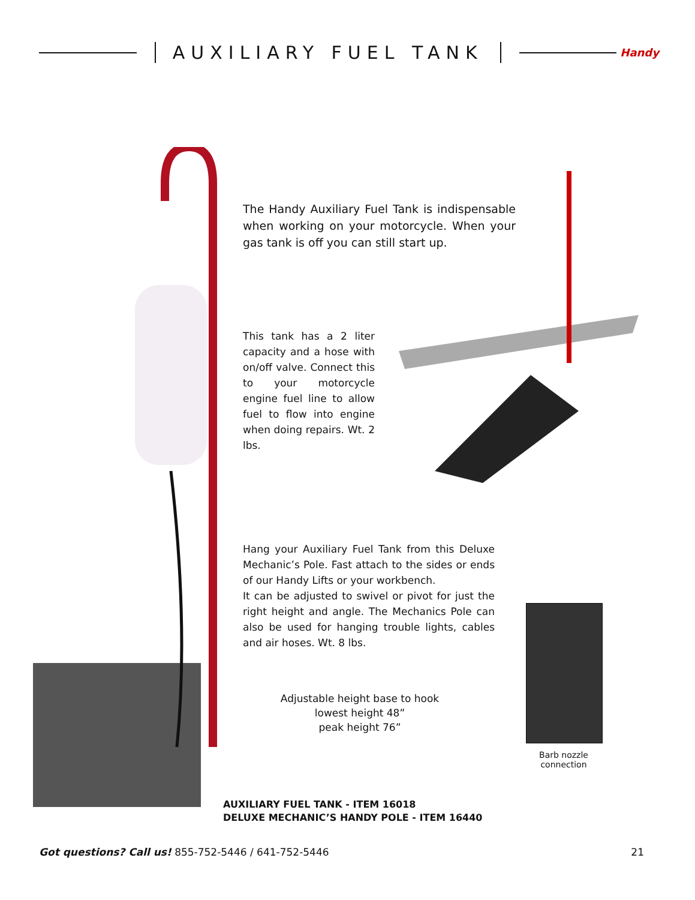AUXILIARY FUEL TANK
Handy
The Handy Auxiliary Fuel Tank is indispensable when working on your motorcycle. When your gas tank is off you can still start up.
This tank has a 2 liter capacity and a hose with on/off valve. Connect this to your motorcycle engine fuel line to allow fuel to flow into engine when doing repairs. Wt. 2 lbs.
Hang your Auxiliary Fuel Tank from this Deluxe Mechanic’s Pole. Fast attach to the sides or ends of our Handy Lifts or your workbench.
It can be adjusted to swivel or pivot for just the right height and angle. The Mechanics Pole can also be used for hanging trouble lights, cables and air hoses. Wt. 8 lbs.
Adjustable height base to hook
lowest height 48”
peak height 76”
Barb nozzle connection
AUXILIARY FUEL TANK - ITEM 16018
DELUXE MECHANIC’S HANDY POLE - ITEM 16440
Got questions? Call us! 855-752-5446 / 641-752-5446 21